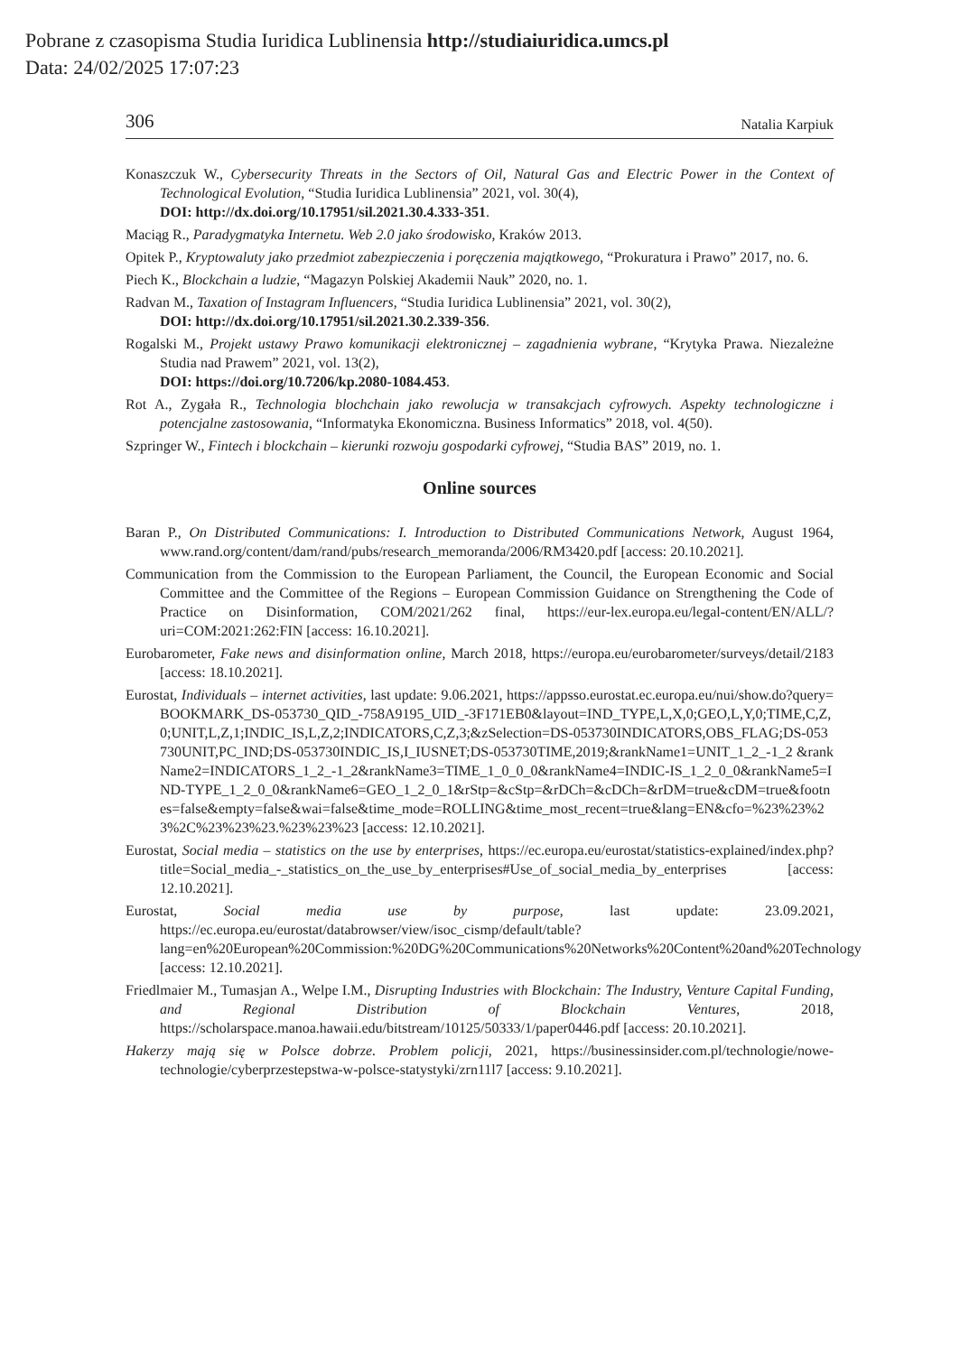Pobrane z czasopisma Studia Iuridica Lublinensia http://studiaiuridica.umcs.pl
Data: 24/02/2025 17:07:23
306 Natalia Karpiuk
Konaszczuk W., Cybersecurity Threats in the Sectors of Oil, Natural Gas and Electric Power in the Context of Technological Evolution, “Studia Iuridica Lublinensia” 2021, vol. 30(4),
DOI: http://dx.doi.org/10.17951/sil.2021.30.4.333-351.
Maciąg R., Paradygmatyka Internetu. Web 2.0 jako środowisko, Kraków 2013.
Opitek P., Kryptowaluty jako przedmiot zabezpieczenia i poręczenia majątkowego, “Prokuratura i Prawo” 2017, no. 6.
Piech K., Blockchain a ludzie, “Magazyn Polskiej Akademii Nauk” 2020, no. 1.
Radvan M., Taxation of Instagram Influencers, “Studia Iuridica Lublinensia” 2021, vol. 30(2),
DOI: http://dx.doi.org/10.17951/sil.2021.30.2.339-356.
Rogalski M., Projekt ustawy Prawo komunikacji elektronicznej – zagadnienia wybrane, “Krytyka Prawa. Niezależne Studia nad Prawem” 2021, vol. 13(2),
DOI: https://doi.org/10.7206/kp.2080-1084.453.
Rot A., Zygała R., Technologia blochchain jako rewolucja w transakcjach cyfrowych. Aspekty technologiczne i potencjalne zastosowania, “Informatyka Ekonomiczna. Business Informatics” 2018, vol. 4(50).
Szpringer W., Fintech i blockchain – kierunki rozwoju gospodarki cyfrowej, “Studia BAS” 2019, no. 1.
Online sources
Baran P., On Distributed Communications: I. Introduction to Distributed Communications Network, August 1964, www.rand.org/content/dam/rand/pubs/research_memoranda/2006/RM3420.pdf [access: 20.10.2021].
Communication from the Commission to the European Parliament, the Council, the European Economic and Social Committee and the Committee of the Regions – European Commission Guidance on Strengthening the Code of Practice on Disinformation, COM/2021/262 final, https://eur-lex.europa.eu/legal-content/EN/ALL/?uri=COM:2021:262:FIN [access: 16.10.2021].
Eurobarometer, Fake news and disinformation online, March 2018, https://europa.eu/eurobarometer/surveys/detail/2183 [access: 18.10.2021].
Eurostat, Individuals – internet activities, last update: 9.06.2021, https://appsso.eurostat.ec.europa.eu/nui/show.do?query=BOOKMARK_DS-053730_QID_-758A9195_UID_-3F171EB0&layout=IND_TYPE,L,X,0;GEO,L,Y,0;TIME,C,Z,0;UNIT,L,Z,1;INDIC_IS,L,Z,2;INDICATORS,C,Z,3;&zSelection=DS-053730INDICATORS,OBS_FLAG;DS-053730UNIT,PC_IND;DS-053730INDIC_IS,I_IUSNET;DS-053730TIME,2019;&rankName1=UNIT_1_2_-1_2 &rankName2=INDICATORS_1_2_-1_2&rankName3=TIME_1_0_0_0&rankName4=INDIC-IS_1_2_0_0&rankName5=IND-TYPE_1_2_0_0&rankName6=GEO_1_2_0_1&rStp=&cStp=&rDCh=&cDCh=&rDM=true&cDM=true&footnes=false&empty=false&wai=false&time_mode=ROLLING&time_most_recent=true&lang=EN&cfo=%23%23%23%2C%23%23%23.%23%23%23 [access: 12.10.2021].
Eurostat, Social media – statistics on the use by enterprises, https://ec.europa.eu/eurostat/statistics-explained/index.php?title=Social_media_-_statistics_on_the_use_by_enterprises#Use_of_social_media_by_enterprises [access: 12.10.2021].
Eurostat, Social media use by purpose, last update: 23.09.2021, https://ec.europa.eu/eurostat/databrowser/view/isoc_cismp/default/table?lang=en%20European%20Commission:%20DG%20Communications%20Networks%20Content%20and%20Technology [access: 12.10.2021].
Friedlmaier M., Tumasjan A., Welpe I.M., Disrupting Industries with Blockchain: The Industry, Venture Capital Funding, and Regional Distribution of Blockchain Ventures, 2018, https://scholarspace.manoa.hawaii.edu/bitstream/10125/50333/1/paper0446.pdf [access: 20.10.2021].
Hakerzy mają się w Polsce dobrze. Problem policji, 2021, https://businessinsider.com.pl/technologie/nowe-technologie/cyberprzestepstwa-w-polsce-statystyki/zrn11l7 [access: 9.10.2021].